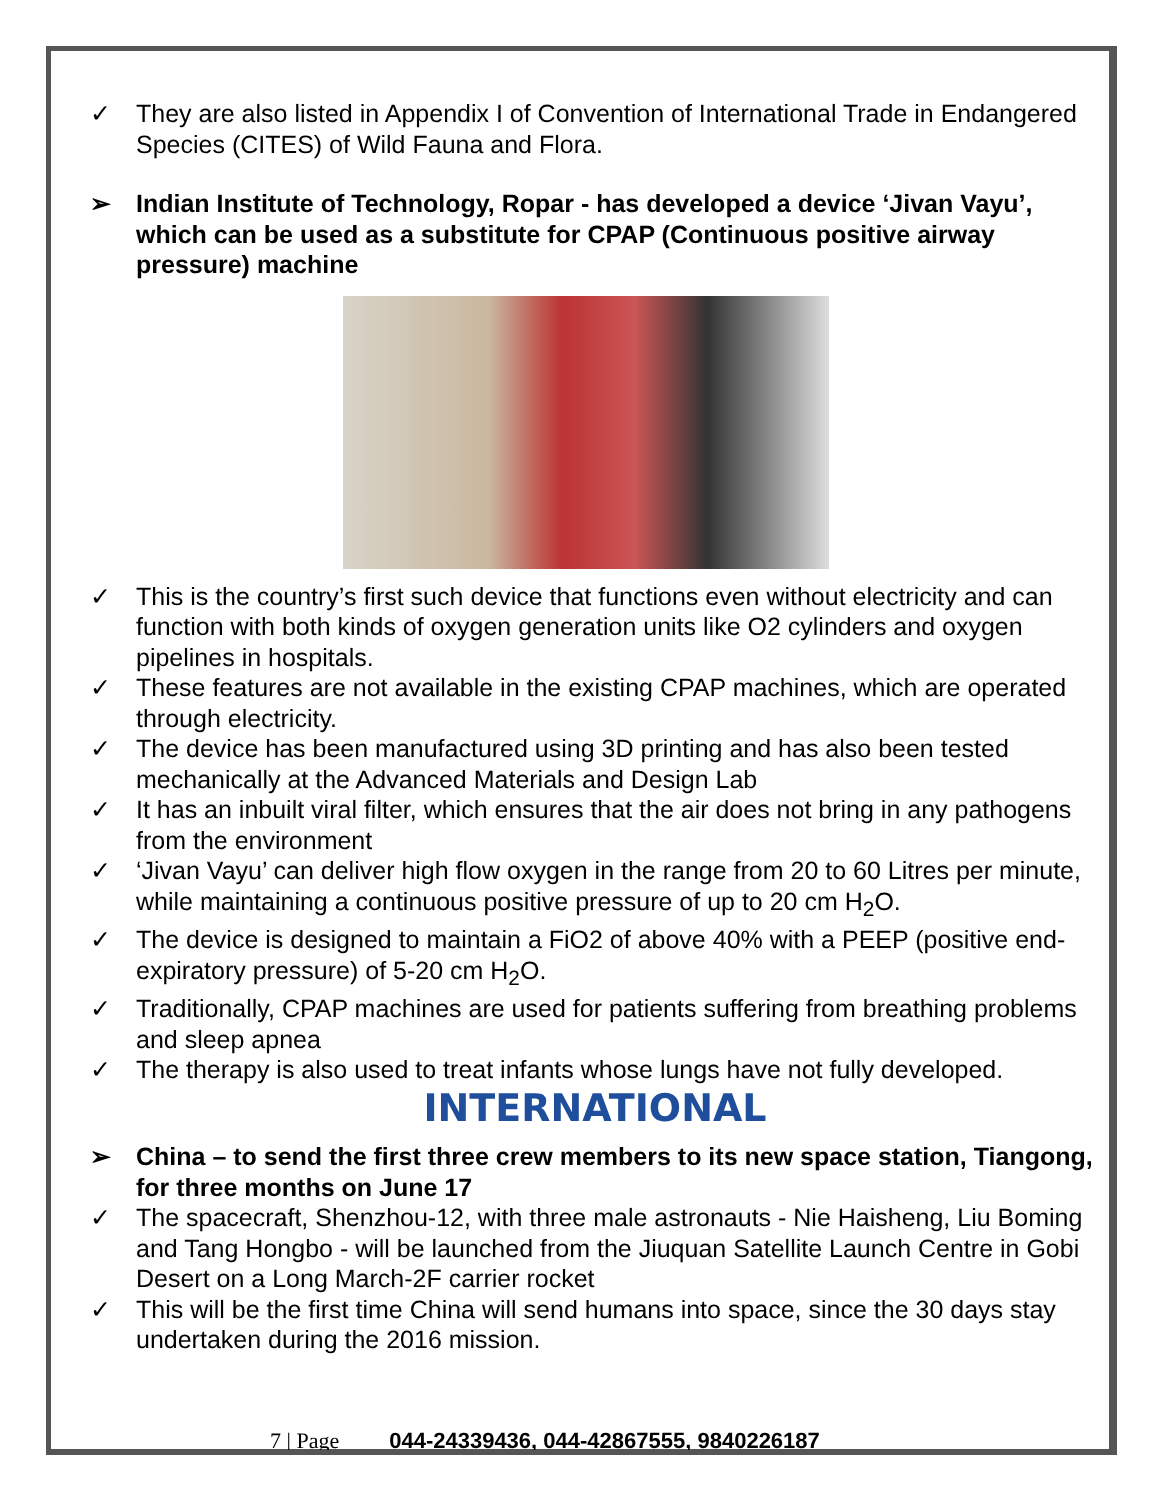✓ They are also listed in Appendix I of Convention of International Trade in Endangered Species (CITES) of Wild Fauna and Flora.
➢ Indian Institute of Technology, Ropar - has developed a device ‘Jivan Vayu’, which can be used as a substitute for CPAP (Continuous positive airway pressure) machine
✓ This is the country’s first such device that functions even without electricity and can function with both kinds of oxygen generation units like O2 cylinders and oxygen pipelines in hospitals.
✓ These features are not available in the existing CPAP machines, which are operated through electricity.
✓ The device has been manufactured using 3D printing and has also been tested mechanically at the Advanced Materials and Design Lab
✓ It has an inbuilt viral filter, which ensures that the air does not bring in any pathogens from the environment
✓ ‘Jivan Vayu’ can deliver high flow oxygen in the range from 20 to 60 Litres per minute, while maintaining a continuous positive pressure of up to 20 cm H<sub>2</sub>O.
✓ The device is designed to maintain a FiO2 of above 40% with a PEEP (positive end-expiratory pressure) of 5-20 cm H<sub>2</sub>O.
✓ Traditionally, CPAP machines are used for patients suffering from breathing problems and sleep apnea
✓ The therapy is also used to treat infants whose lungs have not fully developed.
INTERNATIONAL
➢ China – to send the first three crew members to its new space station, Tiangong, for three months on June 17
✓ The spacecraft, Shenzhou-12, with three male astronauts - Nie Haisheng, Liu Boming and Tang Hongbo - will be launched from the Jiuquan Satellite Launch Centre in Gobi Desert on a Long March-2F carrier rocket
✓ This will be the first time China will send humans into space, since the 30 days stay undertaken during the 2016 mission.
7 | Page 044-24339436, 044-42867555, 9840226187